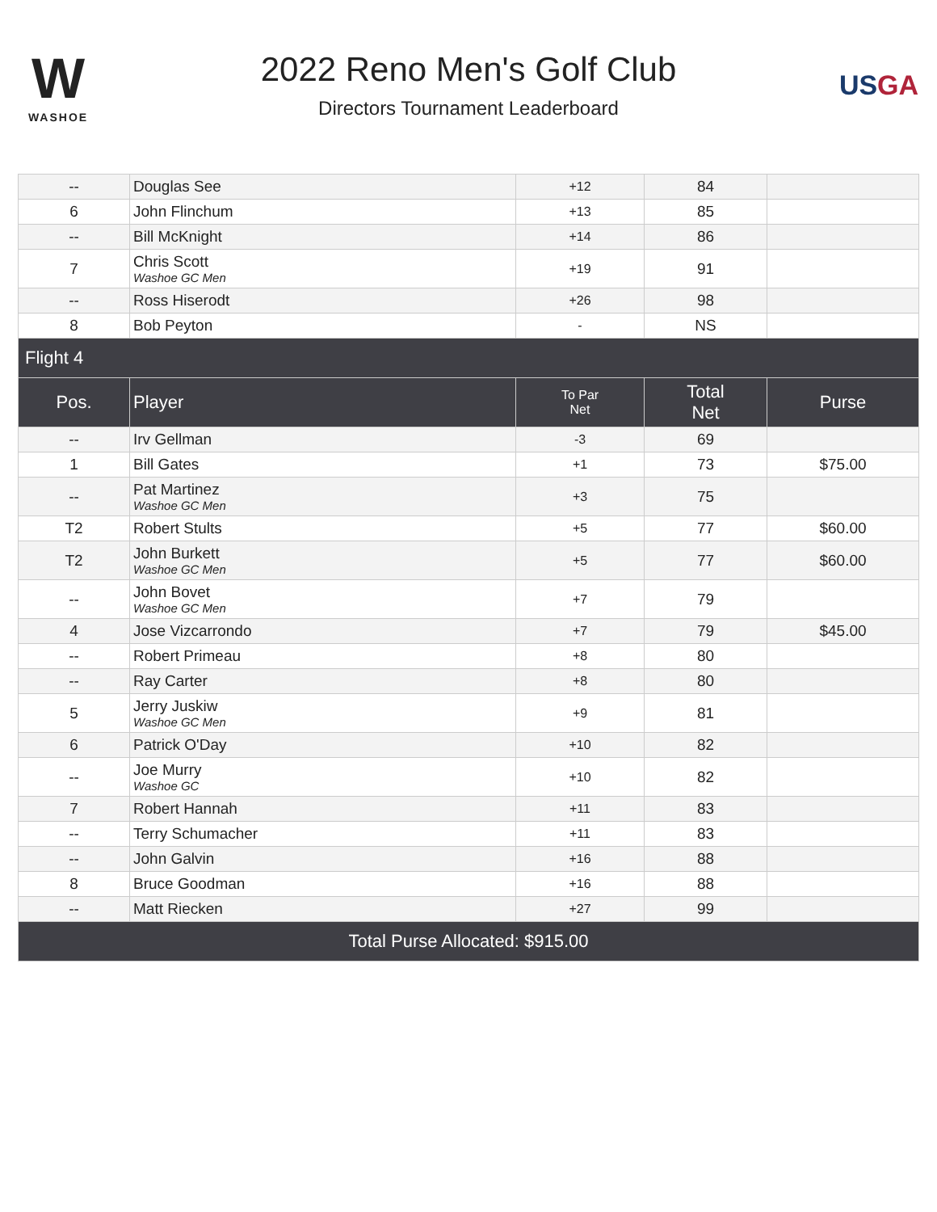W
WASHOE
2022 Reno Men's Golf Club
Directors Tournament Leaderboard
USGA
| -- | Douglas See | +12 | 84 | |
| 6 | John Flinchum | +13 | 85 | |
| -- | Bill McKnight | +14 | 86 | |
| 7 | Chris Scott Washoe GC Men | +19 | 91 | |
| -- | Ross Hiserodt | +26 | 98 | |
| 8 | Bob Peyton | - | NS | |
| Flight 4 | | | | |
| Pos. | Player | To Par Net | Total Net | Purse |
| -- | Irv Gellman | -3 | 69 | |
| 1 | Bill Gates | +1 | 73 | $75.00 |
| -- | Pat Martinez Washoe GC Men | +3 | 75 | |
| T2 | Robert Stults | +5 | 77 | $60.00 |
| T2 | John Burkett Washoe GC Men | +5 | 77 | $60.00 |
| -- | John Bovet Washoe GC Men | +7 | 79 | |
| 4 | Jose Vizcarrondo | +7 | 79 | $45.00 |
| -- | Robert Primeau | +8 | 80 | |
| -- | Ray Carter | +8 | 80 | |
| 5 | Jerry Juskiw Washoe GC Men | +9 | 81 | |
| 6 | Patrick O'Day | +10 | 82 | |
| -- | Joe Murry Washoe GC | +10 | 82 | |
| 7 | Robert Hannah | +11 | 83 | |
| -- | Terry Schumacher | +11 | 83 | |
| -- | John Galvin | +16 | 88 | |
| 8 | Bruce Goodman | +16 | 88 | |
| -- | Matt Riecken | +27 | 99 | |
| Total Purse Allocated: $915.00 | | | | |